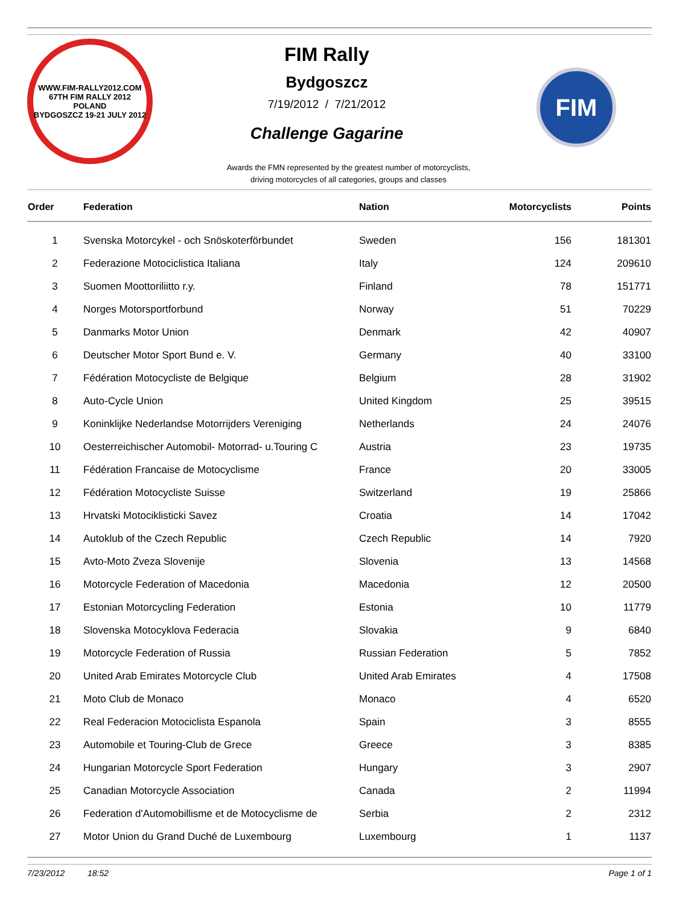WWW.FIM-RALLY2012.COM
67TH FIM RALLY 2012
POLAND
BYDGOSZCZ 19-21 JULY 2012
FIM Rally
Bydgoszcz
7/19/2012 / 7/21/2012
Challenge Gagarine
FIM
Awards the FMN represented by the greatest number of motorcyclists,
driving motorcycles of all categories, groups and classes
| Order | Federation | Nation | Motorcyclists | Points |
| --- | --- | --- | --- | --- |
| 1 | Svenska Motorcykel - och Snöskoterförbundet | Sweden | 156 | 181301 |
| 2 | Federazione Motociclistica Italiana | Italy | 124 | 209610 |
| 3 | Suomen Moottoriliitto r.y. | Finland | 78 | 151771 |
| 4 | Norges Motorsportforbund | Norway | 51 | 70229 |
| 5 | Danmarks Motor Union | Denmark | 42 | 40907 |
| 6 | Deutscher Motor Sport Bund e. V. | Germany | 40 | 33100 |
| 7 | Fédération Motocycliste de Belgique | Belgium | 28 | 31902 |
| 8 | Auto-Cycle Union | United Kingdom | 25 | 39515 |
| 9 | Koninklijke Nederlandse Motorrijders Vereniging | Netherlands | 24 | 24076 |
| 10 | Oesterreichischer Automobil- Motorrad- u.Touring C | Austria | 23 | 19735 |
| 11 | Fédération Francaise de Motocyclisme | France | 20 | 33005 |
| 12 | Fédération Motocycliste Suisse | Switzerland | 19 | 25866 |
| 13 | Hrvatski Motociklisticki Savez | Croatia | 14 | 17042 |
| 14 | Autoklub of the Czech Republic | Czech Republic | 14 | 7920 |
| 15 | Avto-Moto Zveza Slovenije | Slovenia | 13 | 14568 |
| 16 | Motorcycle Federation of Macedonia | Macedonia | 12 | 20500 |
| 17 | Estonian Motorcycling Federation | Estonia | 10 | 11779 |
| 18 | Slovenska Motocyklova Federacia | Slovakia | 9 | 6840 |
| 19 | Motorcycle Federation of Russia | Russian Federation | 5 | 7852 |
| 20 | United Arab Emirates Motorcycle Club | United Arab Emirates | 4 | 17508 |
| 21 | Moto Club de Monaco | Monaco | 4 | 6520 |
| 22 | Real Federacion Motociclista Espanola | Spain | 3 | 8555 |
| 23 | Automobile et Touring-Club de Grece | Greece | 3 | 8385 |
| 24 | Hungarian Motorcycle Sport Federation | Hungary | 3 | 2907 |
| 25 | Canadian Motorcycle Association | Canada | 2 | 11994 |
| 26 | Federation d'Automobillisme et de Motocyclisme de | Serbia | 2 | 2312 |
| 27 | Motor Union du Grand Duché de Luxembourg | Luxembourg | 1 | 1137 |
7/23/2012 18:52 Page 1 of 1